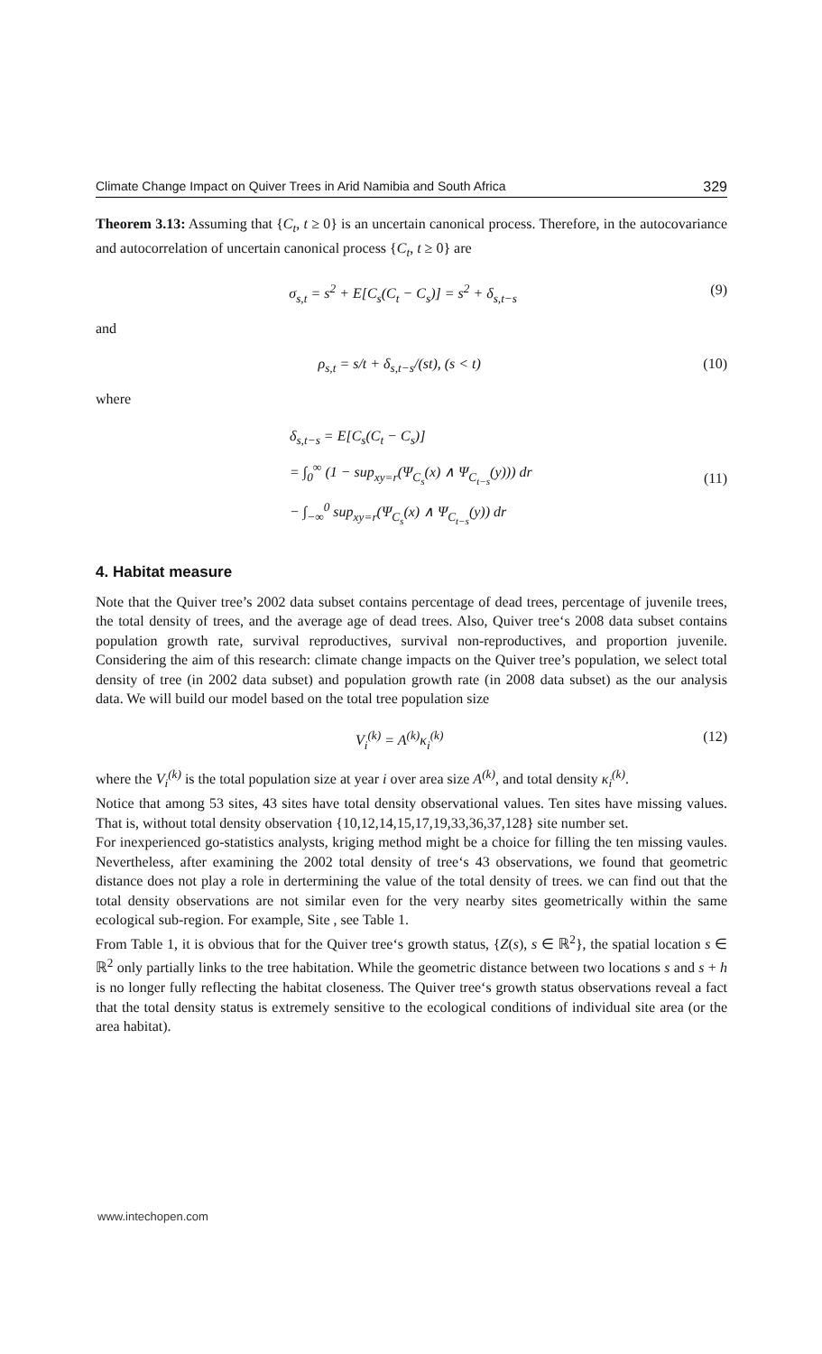Climate Change Impact on Quiver Trees in Arid Namibia and South Africa 329
Theorem 3.13: Assuming that {C<sub>t</sub>, t ≥ 0} is an uncertain canonical process. Therefore, in the autocovariance and autocorrelation of uncertain canonical process {C<sub>t</sub>, t ≥ 0} are
σ<sub>s,t</sub> = s<sup>2</sup> + E[C<sub>s</sub>(C<sub>t</sub> − C<sub>s</sub>)] = s<sup>2</sup> + δ<sub>s,t−s</sub> (9)
and
ρ<sub>s,t</sub> = s/t + δ<sub>s,t−s</sub>/(st), (s < t) (10)
where
δ<sub>s,t−s</sub> = E[C<sub>s</sub>(C<sub>t</sub> − C<sub>s</sub>)]
= ∫<sub>0</sub><sup>∞</sup> (1 − sup<sub>xy=r</sub>(Ψ<sub>C<sub>s</sub></sub>(x) ∧ Ψ<sub>C<sub>t−s</sub></sub>(y))) dr
− ∫<sub>−∞</sub><sup>0</sup> sup<sub>xy=r</sub>(Ψ<sub>C<sub>s</sub></sub>(x) ∧ Ψ<sub>C<sub>t−s</sub></sub>(y)) dr
(11)
4. Habitat measure
Note that the Quiver tree’s 2002 data subset contains percentage of dead trees, percentage of juvenile trees, the total density of trees, and the average age of dead trees. Also, Quiver tree‘s 2008 data subset contains population growth rate, survival reproductives, survival non-reproductives, and proportion juvenile. Considering the aim of this research: climate change impacts on the Quiver tree’s population, we select total density of tree (in 2002 data subset) and population growth rate (in 2008 data subset) as the our analysis data. We will build our model based on the total tree population size
V<sub>i</sub><sup>(k)</sup> = A<sup>(k)</sup>κ<sub>i</sub><sup>(k)</sup> (12)
where the V<sub>i</sub><sup>(k)</sup> is the total population size at year i over area size A<sup>(k)</sup>, and total density κ<sub>i</sub><sup>(k)</sup>.
Notice that among 53 sites, 43 sites have total density observational values. Ten sites have missing values. That is, without total density observation {10,12,14,15,17,19,33,36,37,128} site number set.
For inexperienced go-statistics analysts, kriging method might be a choice for filling the ten missing vaules. Nevertheless, after examining the 2002 total density of tree‘s 43 observations, we found that geometric distance does not play a role in dertermining the value of the total density of trees. we can find out that the total density observations are not similar even for the very nearby sites geometrically within the same ecological sub-region. For example, Site , see Table 1.
From Table 1, it is obvious that for the Quiver tree‘s growth status, {Z(s), s ∈ ℝ<sup>2</sup>}, the spatial location s ∈ ℝ<sup>2</sup> only partially links to the tree habitation. While the geometric distance between two locations s and s + h is no longer fully reflecting the habitat closeness. The Quiver tree‘s growth status observations reveal a fact that the total density status is extremely sensitive to the ecological conditions of individual site area (or the area habitat).
www.intechopen.com